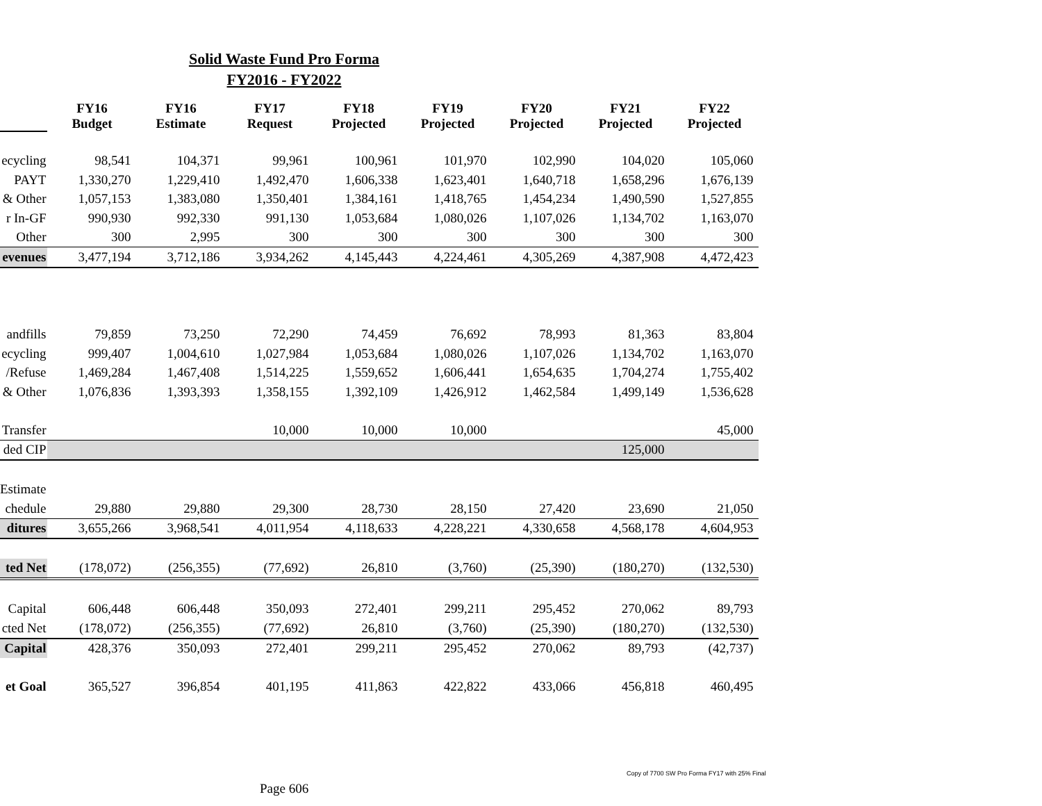Solid Waste Fund Pro Forma
FY2016 - FY2022
| | FY16 Budget | FY16 Estimate | FY17 Request | FY18 Projected | FY19 Projected | FY20 Projected | FY21 Projected | FY22 Projected |
| ecycling | 98,541 | 104,371 | 99,961 | 100,961 | 101,970 | 102,990 | 104,020 | 105,060 |
| PAYT | 1,330,270 | 1,229,410 | 1,492,470 | 1,606,338 | 1,623,401 | 1,640,718 | 1,658,296 | 1,676,139 |
| & Other | 1,057,153 | 1,383,080 | 1,350,401 | 1,384,161 | 1,418,765 | 1,454,234 | 1,490,590 | 1,527,855 |
| r In-GF | 990,930 | 992,330 | 991,130 | 1,053,684 | 1,080,026 | 1,107,026 | 1,134,702 | 1,163,070 |
| Other | 300 | 2,995 | 300 | 300 | 300 | 300 | 300 | 300 |
| evenues | 3,477,194 | 3,712,186 | 3,934,262 | 4,145,443 | 4,224,461 | 4,305,269 | 4,387,908 | 4,472,423 |
| andfills | 79,859 | 73,250 | 72,290 | 74,459 | 76,692 | 78,993 | 81,363 | 83,804 |
| ecycling | 999,407 | 1,004,610 | 1,027,984 | 1,053,684 | 1,080,026 | 1,107,026 | 1,134,702 | 1,163,070 |
| /Refuse | 1,469,284 | 1,467,408 | 1,514,225 | 1,559,652 | 1,606,441 | 1,654,635 | 1,704,274 | 1,755,402 |
| & Other | 1,076,836 | 1,393,393 | 1,358,155 | 1,392,109 | 1,426,912 | 1,462,584 | 1,499,149 | 1,536,628 |
| Transfer | | | 10,000 | 10,000 | 10,000 | | | 45,000 |
| ded CIP | | | | | | | 125,000 | |
| Estimate | | | | | | | | |
| chedule | 29,880 | 29,880 | 29,300 | 28,730 | 28,150 | 27,420 | 23,690 | 21,050 |
| ditures | 3,655,266 | 3,968,541 | 4,011,954 | 4,118,633 | 4,228,221 | 4,330,658 | 4,568,178 | 4,604,953 |
| ted Net | (178,072) | (256,355) | (77,692) | 26,810 | (3,760) | (25,390) | (180,270) | (132,530) |
| Capital | 606,448 | 606,448 | 350,093 | 272,401 | 299,211 | 295,452 | 270,062 | 89,793 |
| cted Net | (178,072) | (256,355) | (77,692) | 26,810 | (3,760) | (25,390) | (180,270) | (132,530) |
| Capital | 428,376 | 350,093 | 272,401 | 299,211 | 295,452 | 270,062 | 89,793 | (42,737) |
| et Goal | 365,527 | 396,854 | 401,195 | 411,863 | 422,822 | 433,066 | 456,818 | 460,495 |
Copy of 7700 SW Pro Forma FY17 with 25% Final
Page 606